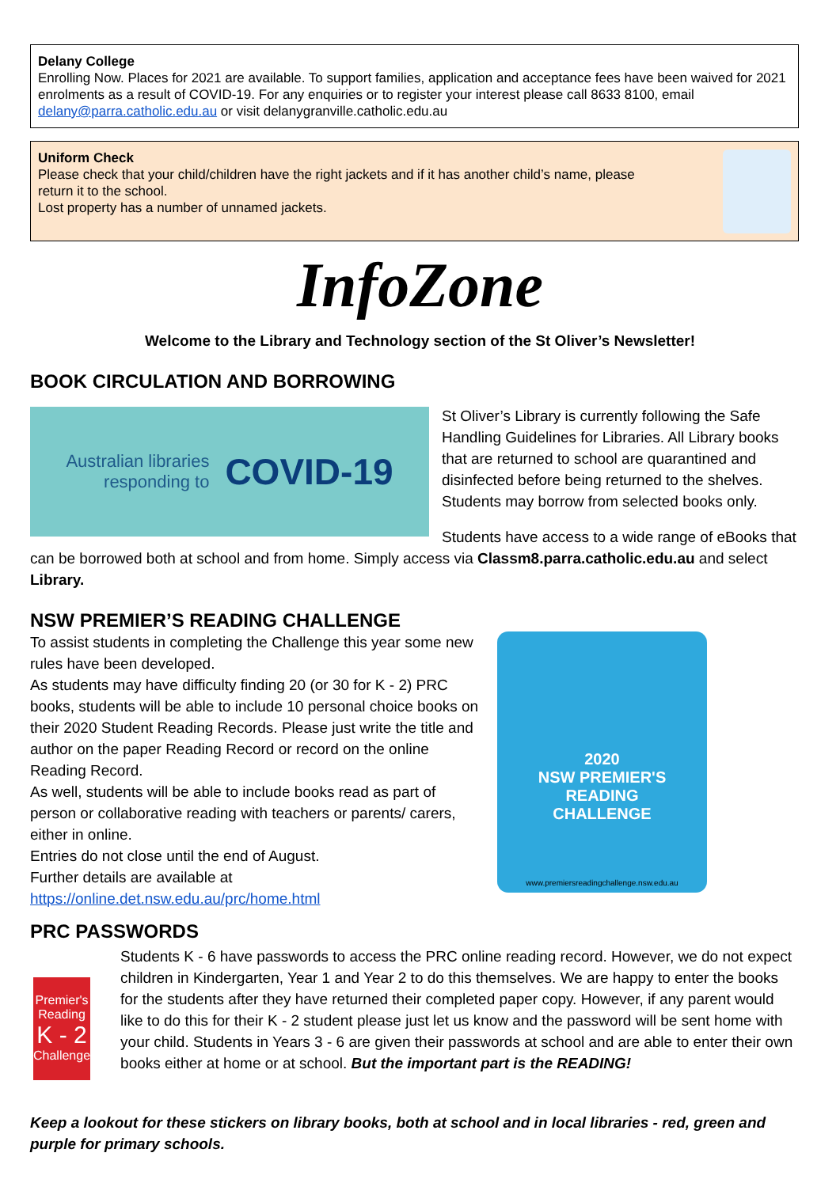Delany College
Enrolling Now. Places for 2021 are available. To support families, application and acceptance fees have been waived for 2021 enrolments as a result of COVID-19. For any enquiries or to register your interest please call 8633 8100, email delany@parra.catholic.edu.au or visit delanygranville.catholic.edu.au
Uniform Check
Please check that your child/children have the right jackets and if it has another child’s name, please
return it to the school.
Lost property has a number of unnamed jackets.
InfoZone
Welcome to the Library and Technology section of the St Oliver’s Newsletter!
BOOK CIRCULATION AND BORROWING
Australian libraries
responding to COVID-19
St Oliver’s Library is currently following the Safe Handling Guidelines for Libraries. All Library books that are returned to school are quarantined and disinfected before being returned to the shelves. Students may borrow from selected books only.
Students have access to a wide range of eBooks that can be borrowed both at school and from home. Simply access via Classm8.parra.catholic.edu.au and select Library.
NSW PREMIER’S READING CHALLENGE
To assist students in completing the Challenge this year some new rules have been developed.
As students may have difficulty finding 20 (or 30 for K - 2) PRC books, students will be able to include 10 personal choice books on their 2020 Student Reading Records. Please just write the title and author on the paper Reading Record or record on the online Reading Record.
As well, students will be able to include books read as part of person or collaborative reading with teachers or parents/ carers, either in online.
Entries do not close until the end of August.
Further details are available at
https://online.det.nsw.edu.au/prc/home.html
2020
NSW PREMIER'S
READING
CHALLENGE
www.premiersreadingchallenge.nsw.edu.au
PRC PASSWORDS
Premier's Reading
K - 2
Challenge
Students K - 6 have passwords to access the PRC online reading record. However, we do not expect children in Kindergarten, Year 1 and Year 2 to do this themselves. We are happy to enter the books for the students after they have returned their completed paper copy. However, if any parent would like to do this for their K - 2 student please just let us know and the password will be sent home with your child. Students in Years 3 - 6 are given their passwords at school and are able to enter their own books either at home or at school. But the important part is the READING!
Keep a lookout for these stickers on library books, both at school and in local libraries - red, green and purple for primary schools.